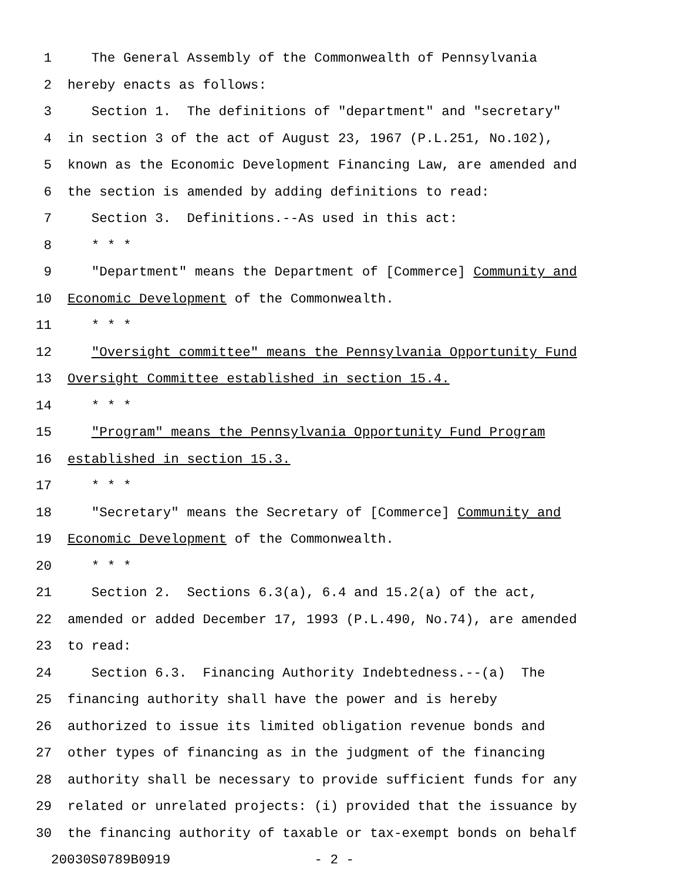1 The General Assembly of the Commonwealth of Pennsylvania
2 hereby enacts as follows:
3 Section 1. The definitions of "department" and "secretary"
4 in section 3 of the act of August 23, 1967 (P.L.251, No.102),
5 known as the Economic Development Financing Law, are amended and
6 the section is amended by adding definitions to read:
7 Section 3. Definitions.--As used in this act:
8 * * *
9 "Department" means the Department of [Commerce] Community and
10 Economic Development of the Commonwealth.
11 * * *
12 "Oversight committee" means the Pennsylvania Opportunity Fund
13 Oversight Committee established in section 15.4.
14 * * *
15 "Program" means the Pennsylvania Opportunity Fund Program
16 established in section 15.3.
17 * * *
18 "Secretary" means the Secretary of [Commerce] Community and
19 Economic Development of the Commonwealth.
20 * * *
21 Section 2. Sections 6.3(a), 6.4 and 15.2(a) of the act,
22 amended or added December 17, 1993 (P.L.490, No.74), are amended
23 to read:
24 Section 6.3. Financing Authority Indebtedness.--(a) The
25 financing authority shall have the power and is hereby
26 authorized to issue its limited obligation revenue bonds and
27 other types of financing as in the judgment of the financing
28 authority shall be necessary to provide sufficient funds for any
29 related or unrelated projects: (i) provided that the issuance by
30 the financing authority of taxable or tax-exempt bonds on behalf
20030S0789B0919 - 2 -